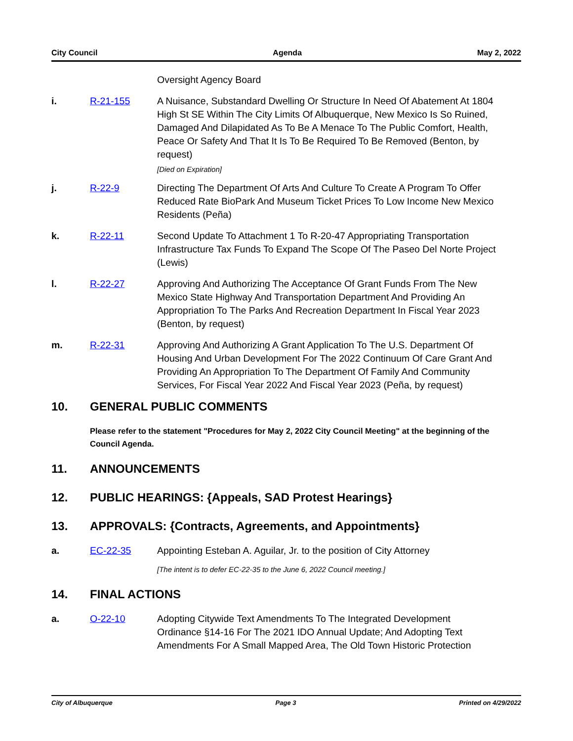City Council Agenda May 2, 2022
Oversight Agency Board
i. R-21-155 A Nuisance, Substandard Dwelling Or Structure In Need Of Abatement At 1804 High St SE Within The City Limits Of Albuquerque, New Mexico Is So Ruined, Damaged And Dilapidated As To Be A Menace To The Public Comfort, Health, Peace Or Safety And That It Is To Be Required To Be Removed (Benton, by request)
[Died on Expiration]
j. R-22-9 Directing The Department Of Arts And Culture To Create A Program To Offer Reduced Rate BioPark And Museum Ticket Prices To Low Income New Mexico Residents (Peña)
k. R-22-11 Second Update To Attachment 1 To R-20-47 Appropriating Transportation Infrastructure Tax Funds To Expand The Scope Of The Paseo Del Norte Project (Lewis)
l. R-22-27 Approving And Authorizing The Acceptance Of Grant Funds From The New Mexico State Highway And Transportation Department And Providing An Appropriation To The Parks And Recreation Department In Fiscal Year 2023 (Benton, by request)
m. R-22-31 Approving And Authorizing A Grant Application To The U.S. Department Of Housing And Urban Development For The 2022 Continuum Of Care Grant And Providing An Appropriation To The Department Of Family And Community Services, For Fiscal Year 2022 And Fiscal Year 2023 (Peña, by request)
10. GENERAL PUBLIC COMMENTS
Please refer to the statement "Procedures for May 2, 2022 City Council Meeting" at the beginning of the Council Agenda.
11. ANNOUNCEMENTS
12. PUBLIC HEARINGS: {Appeals, SAD Protest Hearings}
13. APPROVALS: {Contracts, Agreements, and Appointments}
a. EC-22-35 Appointing Esteban A. Aguilar, Jr. to the position of City Attorney
[The intent is to defer EC-22-35 to the June 6, 2022 Council meeting.]
14. FINAL ACTIONS
a. O-22-10 Adopting Citywide Text Amendments To The Integrated Development Ordinance §14-16 For The 2021 IDO Annual Update; And Adopting Text Amendments For A Small Mapped Area, The Old Town Historic Protection
City of Albuquerque Page 3 Printed on 4/29/2022